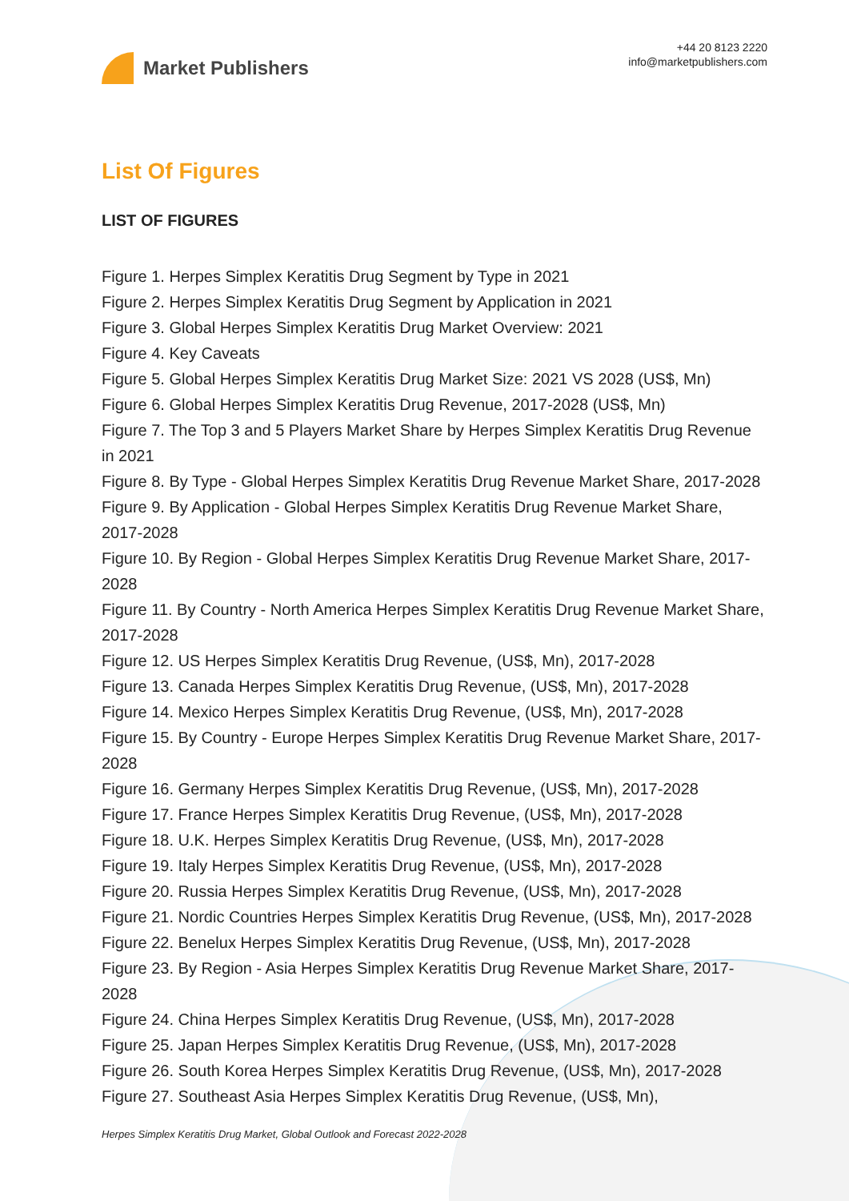Market Publishers
+44 20 8123 2220
info@marketpublishers.com
List Of Figures
LIST OF FIGURES
Figure 1. Herpes Simplex Keratitis Drug Segment by Type in 2021
Figure 2. Herpes Simplex Keratitis Drug Segment by Application in 2021
Figure 3. Global Herpes Simplex Keratitis Drug Market Overview: 2021
Figure 4. Key Caveats
Figure 5. Global Herpes Simplex Keratitis Drug Market Size: 2021 VS 2028 (US$, Mn)
Figure 6. Global Herpes Simplex Keratitis Drug Revenue, 2017-2028 (US$, Mn)
Figure 7. The Top 3 and 5 Players Market Share by Herpes Simplex Keratitis Drug Revenue in 2021
Figure 8. By Type - Global Herpes Simplex Keratitis Drug Revenue Market Share, 2017-2028
Figure 9. By Application - Global Herpes Simplex Keratitis Drug Revenue Market Share, 2017-2028
Figure 10. By Region - Global Herpes Simplex Keratitis Drug Revenue Market Share, 2017-2028
Figure 11. By Country - North America Herpes Simplex Keratitis Drug Revenue Market Share, 2017-2028
Figure 12. US Herpes Simplex Keratitis Drug Revenue, (US$, Mn), 2017-2028
Figure 13. Canada Herpes Simplex Keratitis Drug Revenue, (US$, Mn), 2017-2028
Figure 14. Mexico Herpes Simplex Keratitis Drug Revenue, (US$, Mn), 2017-2028
Figure 15. By Country - Europe Herpes Simplex Keratitis Drug Revenue Market Share, 2017-2028
Figure 16. Germany Herpes Simplex Keratitis Drug Revenue, (US$, Mn), 2017-2028
Figure 17. France Herpes Simplex Keratitis Drug Revenue, (US$, Mn), 2017-2028
Figure 18. U.K. Herpes Simplex Keratitis Drug Revenue, (US$, Mn), 2017-2028
Figure 19. Italy Herpes Simplex Keratitis Drug Revenue, (US$, Mn), 2017-2028
Figure 20. Russia Herpes Simplex Keratitis Drug Revenue, (US$, Mn), 2017-2028
Figure 21. Nordic Countries Herpes Simplex Keratitis Drug Revenue, (US$, Mn), 2017-2028
Figure 22. Benelux Herpes Simplex Keratitis Drug Revenue, (US$, Mn), 2017-2028
Figure 23. By Region - Asia Herpes Simplex Keratitis Drug Revenue Market Share, 2017-2028
Figure 24. China Herpes Simplex Keratitis Drug Revenue, (US$, Mn), 2017-2028
Figure 25. Japan Herpes Simplex Keratitis Drug Revenue, (US$, Mn), 2017-2028
Figure 26. South Korea Herpes Simplex Keratitis Drug Revenue, (US$, Mn), 2017-2028
Figure 27. Southeast Asia Herpes Simplex Keratitis Drug Revenue, (US$, Mn),
Herpes Simplex Keratitis Drug Market, Global Outlook and Forecast 2022-2028